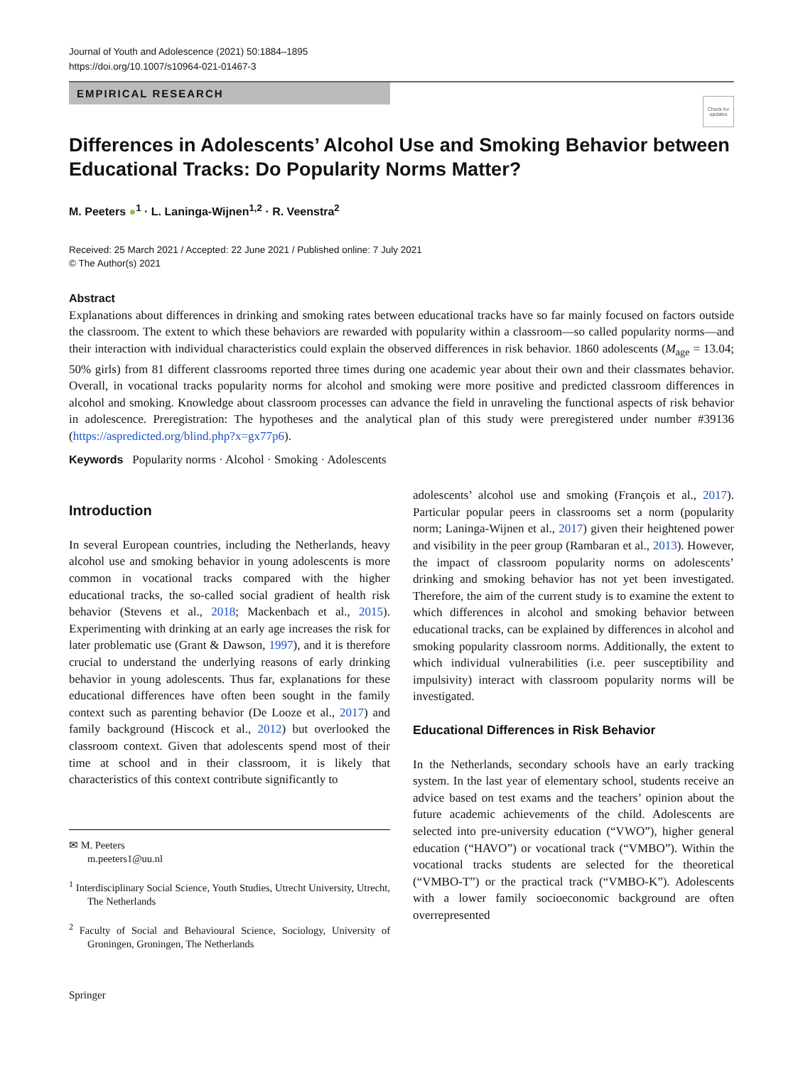Journal of Youth and Adolescence (2021) 50:1884–1895
https://doi.org/10.1007/s10964-021-01467-3
EMPIRICAL RESEARCH
Check for updates
Differences in Adolescents’ Alcohol Use and Smoking Behavior between Educational Tracks: Do Popularity Norms Matter?
M. Peeters ●<sup>1</sup> · L. Laninga-Wijnen<sup>1,2</sup> · R. Veenstra<sup>2</sup>
Received: 25 March 2021 / Accepted: 22 June 2021 / Published online: 7 July 2021
© The Author(s) 2021
Abstract
Explanations about differences in drinking and smoking rates between educational tracks have so far mainly focused on factors outside the classroom. The extent to which these behaviors are rewarded with popularity within a classroom—so called popularity norms—and their interaction with individual characteristics could explain the observed differences in risk behavior. 1860 adolescents (M<sub>age</sub> = 13.04; 50% girls) from 81 different classrooms reported three times during one academic year about their own and their classmates behavior. Overall, in vocational tracks popularity norms for alcohol and smoking were more positive and predicted classroom differences in alcohol and smoking. Knowledge about classroom processes can advance the field in unraveling the functional aspects of risk behavior in adolescence. Preregistration: The hypotheses and the analytical plan of this study were preregistered under number #39136 (https://aspredicted.org/blind.php?x=gx77p6).
Keywords Popularity norms · Alcohol · Smoking · Adolescents
Introduction
In several European countries, including the Netherlands, heavy alcohol use and smoking behavior in young adolescents is more common in vocational tracks compared with the higher educational tracks, the so-called social gradient of health risk behavior (Stevens et al., 2018; Mackenbach et al., 2015). Experimenting with drinking at an early age increases the risk for later problematic use (Grant & Dawson, 1997), and it is therefore crucial to understand the underlying reasons of early drinking behavior in young adolescents. Thus far, explanations for these educational differences have often been sought in the family context such as parenting behavior (De Looze et al., 2017) and family background (Hiscock et al., 2012) but overlooked the classroom context. Given that adolescents spend most of their time at school and in their classroom, it is likely that characteristics of this context contribute significantly to
✉ M. Peeters
m.peeters1@uu.nl
<sup>1</sup> Interdisciplinary Social Science, Youth Studies, Utrecht University, Utrecht, The Netherlands
<sup>2</sup> Faculty of Social and Behavioural Science, Sociology, University of Groningen, Groningen, The Netherlands
adolescents’ alcohol use and smoking (François et al., 2017). Particular popular peers in classrooms set a norm (popularity norm; Laninga-Wijnen et al., 2017) given their heightened power and visibility in the peer group (Rambaran et al., 2013). However, the impact of classroom popularity norms on adolescents’ drinking and smoking behavior has not yet been investigated. Therefore, the aim of the current study is to examine the extent to which differences in alcohol and smoking behavior between educational tracks, can be explained by differences in alcohol and smoking popularity classroom norms. Additionally, the extent to which individual vulnerabilities (i.e. peer susceptibility and impulsivity) interact with classroom popularity norms will be investigated.
Educational Differences in Risk Behavior
In the Netherlands, secondary schools have an early tracking system. In the last year of elementary school, students receive an advice based on test exams and the teachers’ opinion about the future academic achievements of the child. Adolescents are selected into pre-university education (“VWO”), higher general education (“HAVO”) or vocational track (“VMBO”). Within the vocational tracks students are selected for the theoretical (“VMBO-T”) or the practical track (“VMBO-K”). Adolescents with a lower family socioeconomic background are often overrepresented
Springer